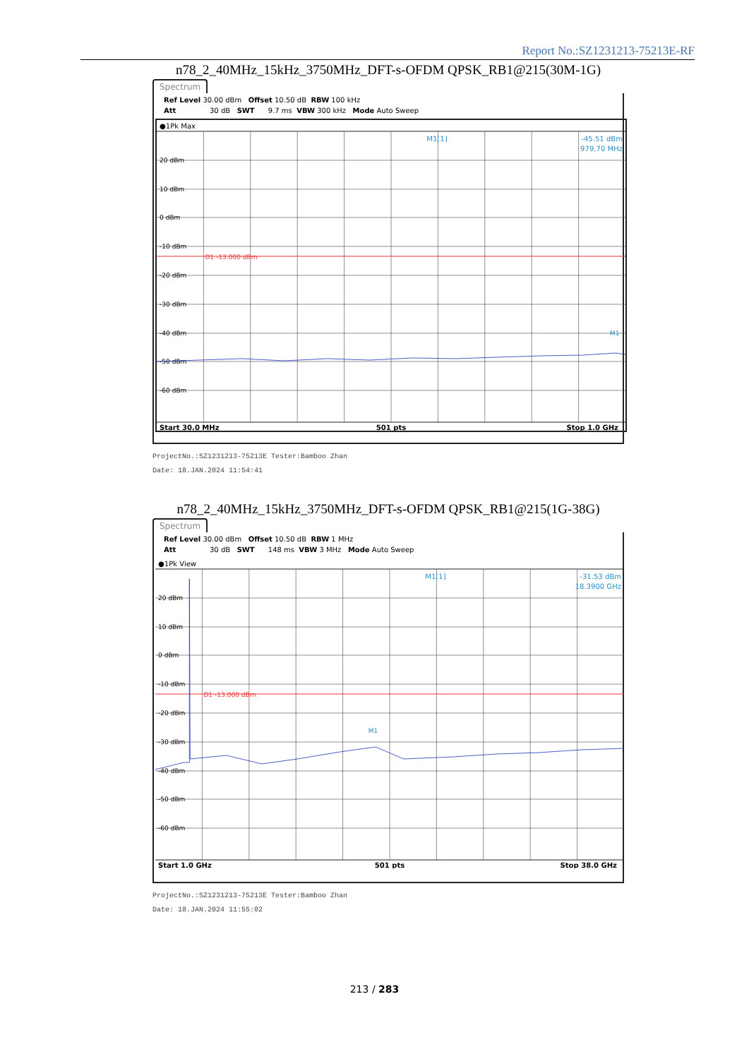Report No.:SZ1231213-75213E-RF
n78_2_40MHz_15kHz_3750MHz_DFT-s-OFDM QPSK_RB1@215(30M-1G)
Spectrum
Ref Level 30.00 dBm Offset 10.50 dB RBW 100 kHz Att 30 dB SWT 9.7 ms VBW 300 kHz Mode Auto Sweep
●1Pk Max
D1 -13.000 dBm
20 dBm
10 dBm
0 dBm
-10 dBm
-20 dBm
-30 dBm
-40 dBm
-50 dBm
-60 dBm
M1[1]
-45.51 dBm
979.70 MHz
M1
Start 30.0 MHz
501 pts
Stop 1.0 GHz
ProjectNo.:SZ1231213-75213E Tester:Bamboo Zhan
Date: 18.JAN.2024 11:54:41
n78_2_40MHz_15kHz_3750MHz_DFT-s-OFDM QPSK_RB1@215(1G-38G)
Spectrum
Ref Level 30.00 dBm Offset 10.50 dB RBW 1 MHz Att 30 dB SWT 148 ms VBW 3 MHz Mode Auto Sweep
●1Pk View
D1 -13.000 dBm
20 dBm
10 dBm
0 dBm
-10 dBm
-20 dBm
-30 dBm
-40 dBm
-50 dBm
-60 dBm
M1[1]
-31.53 dBm
18.3900 GHz
M1
Start 1.0 GHz
501 pts
Stop 38.0 GHz
ProjectNo.:SZ1231213-75213E Tester:Bamboo Zhan
Date: 18.JAN.2024 11:55:02
213 / 283